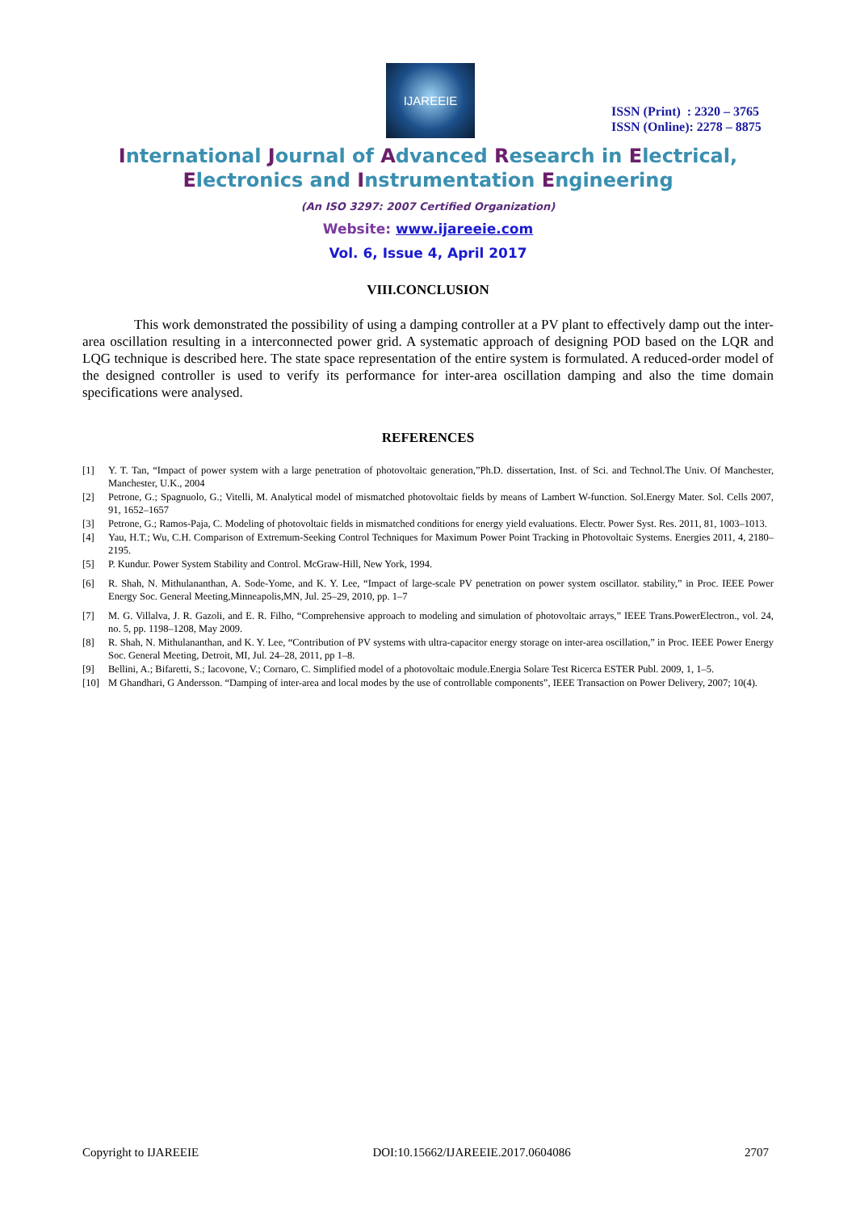IJAREEIE
ISSN (Print) : 2320 – 3765
ISSN (Online): 2278 – 8875
International Journal of Advanced Research in Electrical,
Electronics and Instrumentation Engineering
(An ISO 3297: 2007 Certified Organization)
Website: www.ijareeie.com
Vol. 6, Issue 4, April 2017
VIII.CONCLUSION
This work demonstrated the possibility of using a damping controller at a PV plant to effectively damp out the inter-area oscillation resulting in a interconnected power grid. A systematic approach of designing POD based on the LQR and LQG technique is described here. The state space representation of the entire system is formulated. A reduced-order model of the designed controller is used to verify its performance for inter-area oscillation damping and also the time domain specifications were analysed.
REFERENCES
[1] Y. T. Tan, “Impact of power system with a large penetration of photovoltaic generation,”Ph.D. dissertation, Inst. of Sci. and Technol.The Univ. Of Manchester, Manchester, U.K., 2004
[2] Petrone, G.; Spagnuolo, G.; Vitelli, M. Analytical model of mismatched photovoltaic fields by means of Lambert W-function. Sol.Energy Mater. Sol. Cells 2007, 91, 1652–1657
[3] Petrone, G.; Ramos-Paja, C. Modeling of photovoltaic fields in mismatched conditions for energy yield evaluations. Electr. Power Syst. Res. 2011, 81, 1003–1013.
[4] Yau, H.T.; Wu, C.H. Comparison of Extremum-Seeking Control Techniques for Maximum Power Point Tracking in Photovoltaic Systems. Energies 2011, 4, 2180–2195.
[5] P. Kundur. Power System Stability and Control. McGraw-Hill, New York, 1994.
[6] R. Shah, N. Mithulananthan, A. Sode-Yome, and K. Y. Lee, “Impact of large-scale PV penetration on power system oscillator. stability,” in Proc. IEEE Power Energy Soc. General Meeting,Minneapolis,MN, Jul. 25–29, 2010, pp. 1–7
[7] M. G. Villalva, J. R. Gazoli, and E. R. Filho, “Comprehensive approach to modeling and simulation of photovoltaic arrays,” IEEE Trans.PowerElectron., vol. 24, no. 5, pp. 1198–1208, May 2009.
[8] R. Shah, N. Mithulananthan, and K. Y. Lee, “Contribution of PV systems with ultra-capacitor energy storage on inter-area oscillation,” in Proc. IEEE Power Energy Soc. General Meeting, Detroit, MI, Jul. 24–28, 2011, pp 1–8.
[9] Bellini, A.; Bifaretti, S.; Iacovone, V.; Cornaro, C. Simplified model of a photovoltaic module.Energia Solare Test Ricerca ESTER Publ. 2009, 1, 1–5.
[10] M Ghandhari, G Andersson. “Damping of inter-area and local modes by the use of controllable components”, IEEE Transaction on Power Delivery, 2007; 10(4).
Copyright to IJAREEIE DOI:10.15662/IJAREEIE.2017.0604086 2707